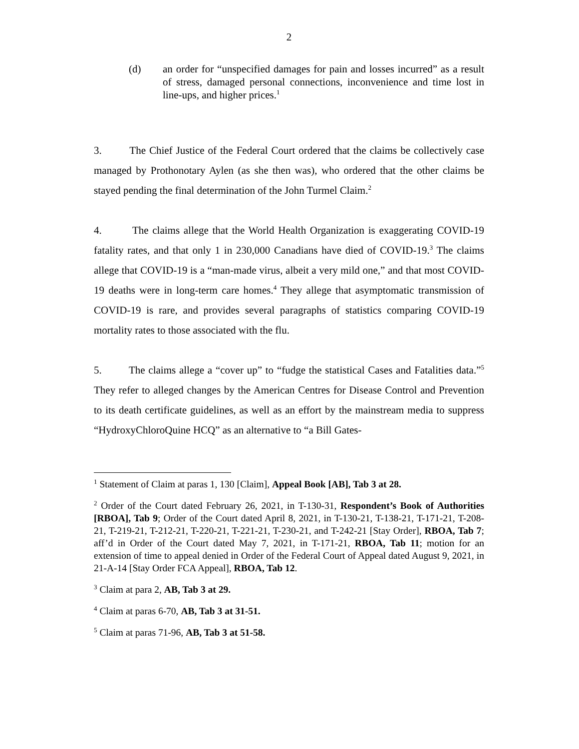2
(d) an order for “unspecified damages for pain and losses incurred” as a result of stress, damaged personal connections, inconvenience and time lost in line-ups, and higher prices.<sup>1</sup>
3. The Chief Justice of the Federal Court ordered that the claims be collectively case managed by Prothonotary Aylen (as she then was), who ordered that the other claims be stayed pending the final determination of the John Turmel Claim.<sup>2</sup>
4. The claims allege that the World Health Organization is exaggerating COVID-19 fatality rates, and that only 1 in 230,000 Canadians have died of COVID-19.<sup>3</sup> The claims allege that COVID-19 is a “man-made virus, albeit a very mild one,” and that most COVID-19 deaths were in long-term care homes.<sup>4</sup> They allege that asymptomatic transmission of COVID-19 is rare, and provides several paragraphs of statistics comparing COVID-19 mortality rates to those associated with the flu.
5. The claims allege a “cover up” to “fudge the statistical Cases and Fatalities data.”<sup>5</sup> They refer to alleged changes by the American Centres for Disease Control and Prevention to its death certificate guidelines, as well as an effort by the mainstream media to suppress “HydroxyChloroQuine HCQ” as an alternative to “a Bill Gates-
<sup>1</sup> Statement of Claim at paras 1, 130 [Claim], Appeal Book [AB], Tab 3 at 28.
<sup>2</sup> Order of the Court dated February 26, 2021, in T-130-31, Respondent’s Book of Authorities [RBOA], Tab 9; Order of the Court dated April 8, 2021, in T-130-21, T-138-21, T-171-21, T-208-21, T-219-21, T-212-21, T-220-21, T-221-21, T-230-21, and T-242-21 [Stay Order], RBOA, Tab 7; aff’d in Order of the Court dated May 7, 2021, in T-171-21, RBOA, Tab 11; motion for an extension of time to appeal denied in Order of the Federal Court of Appeal dated August 9, 2021, in 21-A-14 [Stay Order FCA Appeal], RBOA, Tab 12.
<sup>3</sup> Claim at para 2, AB, Tab 3 at 29.
<sup>4</sup> Claim at paras 6-70, AB, Tab 3 at 31-51.
<sup>5</sup> Claim at paras 71-96, AB, Tab 3 at 51-58.